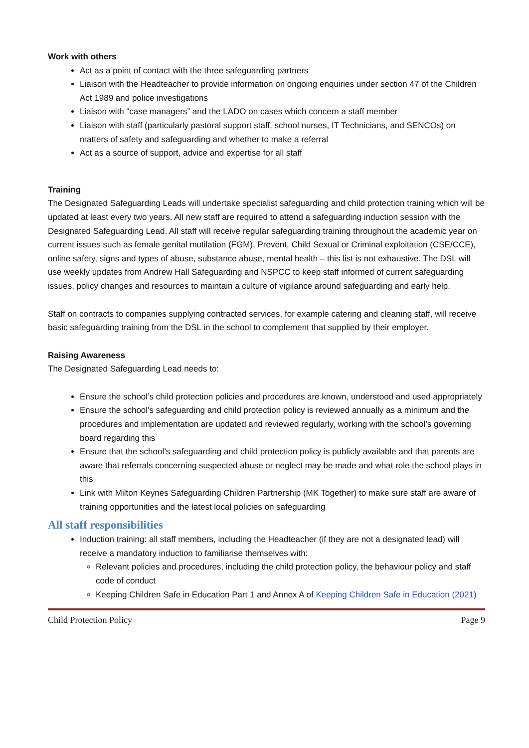Work with others
Act as a point of contact with the three safeguarding partners
Liaison with the Headteacher to provide information on ongoing enquiries under section 47 of the Children Act 1989 and police investigations
Liaison with “case managers” and the LADO on cases which concern a staff member
Liaison with staff (particularly pastoral support staff, school nurses, IT Technicians, and SENCOs) on matters of safety and safeguarding and whether to make a referral
Act as a source of support, advice and expertise for all staff
Training
The Designated Safeguarding Leads will undertake specialist safeguarding and child protection training which will be updated at least every two years. All new staff are required to attend a safeguarding induction session with the Designated Safeguarding Lead. All staff will receive regular safeguarding training throughout the academic year on current issues such as female genital mutilation (FGM), Prevent, Child Sexual or Criminal exploitation (CSE/CCE), online safety, signs and types of abuse, substance abuse, mental health – this list is not exhaustive. The DSL will use weekly updates from Andrew Hall Safeguarding and NSPCC to keep staff informed of current safeguarding issues, policy changes and resources to maintain a culture of vigilance around safeguarding and early help.
Staff on contracts to companies supplying contracted services, for example catering and cleaning staff, will receive basic safeguarding training from the DSL in the school to complement that supplied by their employer.
Raising Awareness
The Designated Safeguarding Lead needs to:
Ensure the school’s child protection policies and procedures are known, understood and used appropriately
Ensure the school’s safeguarding and child protection policy is reviewed annually as a minimum and the procedures and implementation are updated and reviewed regularly, working with the school’s governing board regarding this
Ensure that the school’s safeguarding and child protection policy is publicly available and that parents are aware that referrals concerning suspected abuse or neglect may be made and what role the school plays in this
Link with Milton Keynes Safeguarding Children Partnership (MK Together) to make sure staff are aware of training opportunities and the latest local policies on safeguarding
All staff responsibilities
Induction training: all staff members, including the Headteacher (if they are not a designated lead) will receive a mandatory induction to familiarise themselves with:
Relevant policies and procedures, including the child protection policy, the behaviour policy and staff code of conduct
Keeping Children Safe in Education Part 1 and Annex A of Keeping Children Safe in Education (2021)
Child Protection Policy Page 9